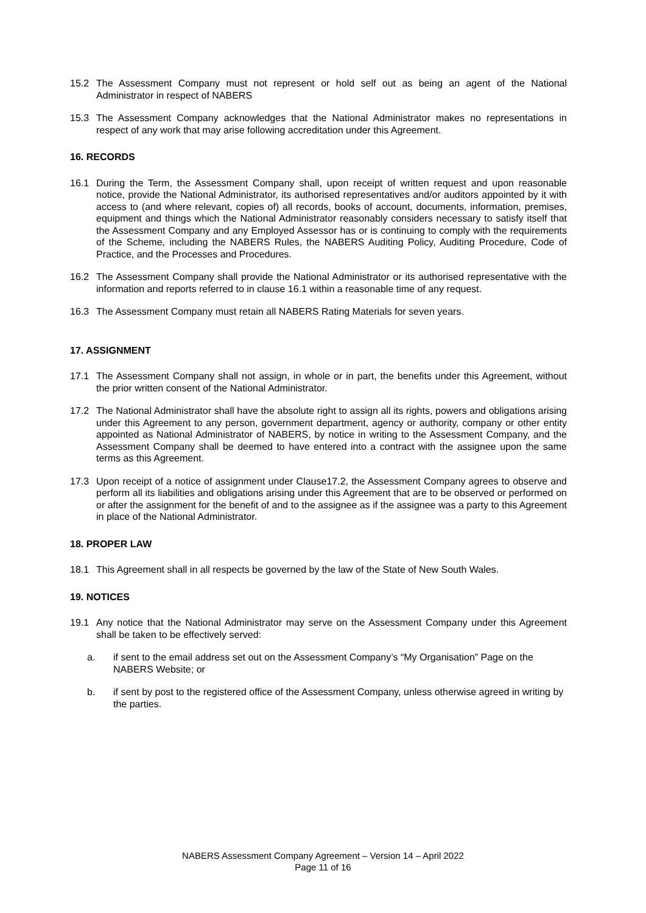15.2 The Assessment Company must not represent or hold self out as being an agent of the National Administrator in respect of NABERS
15.3 The Assessment Company acknowledges that the National Administrator makes no representations in respect of any work that may arise following accreditation under this Agreement.
16. RECORDS
16.1 During the Term, the Assessment Company shall, upon receipt of written request and upon reasonable notice, provide the National Administrator, its authorised representatives and/or auditors appointed by it with access to (and where relevant, copies of) all records, books of account, documents, information, premises, equipment and things which the National Administrator reasonably considers necessary to satisfy itself that the Assessment Company and any Employed Assessor has or is continuing to comply with the requirements of the Scheme, including the NABERS Rules, the NABERS Auditing Policy, Auditing Procedure, Code of Practice, and the Processes and Procedures.
16.2 The Assessment Company shall provide the National Administrator or its authorised representative with the information and reports referred to in clause 16.1 within a reasonable time of any request.
16.3 The Assessment Company must retain all NABERS Rating Materials for seven years.
17. ASSIGNMENT
17.1 The Assessment Company shall not assign, in whole or in part, the benefits under this Agreement, without the prior written consent of the National Administrator.
17.2 The National Administrator shall have the absolute right to assign all its rights, powers and obligations arising under this Agreement to any person, government department, agency or authority, company or other entity appointed as National Administrator of NABERS, by notice in writing to the Assessment Company, and the Assessment Company shall be deemed to have entered into a contract with the assignee upon the same terms as this Agreement.
17.3 Upon receipt of a notice of assignment under Clause17.2, the Assessment Company agrees to observe and perform all its liabilities and obligations arising under this Agreement that are to be observed or performed on or after the assignment for the benefit of and to the assignee as if the assignee was a party to this Agreement in place of the National Administrator.
18. PROPER LAW
18.1 This Agreement shall in all respects be governed by the law of the State of New South Wales.
19. NOTICES
19.1 Any notice that the National Administrator may serve on the Assessment Company under this Agreement shall be taken to be effectively served:
a. if sent to the email address set out on the Assessment Company’s “My Organisation” Page on the NABERS Website; or
b. if sent by post to the registered office of the Assessment Company, unless otherwise agreed in writing by the parties.
NABERS Assessment Company Agreement – Version 14 – April 2022
Page 11 of 16